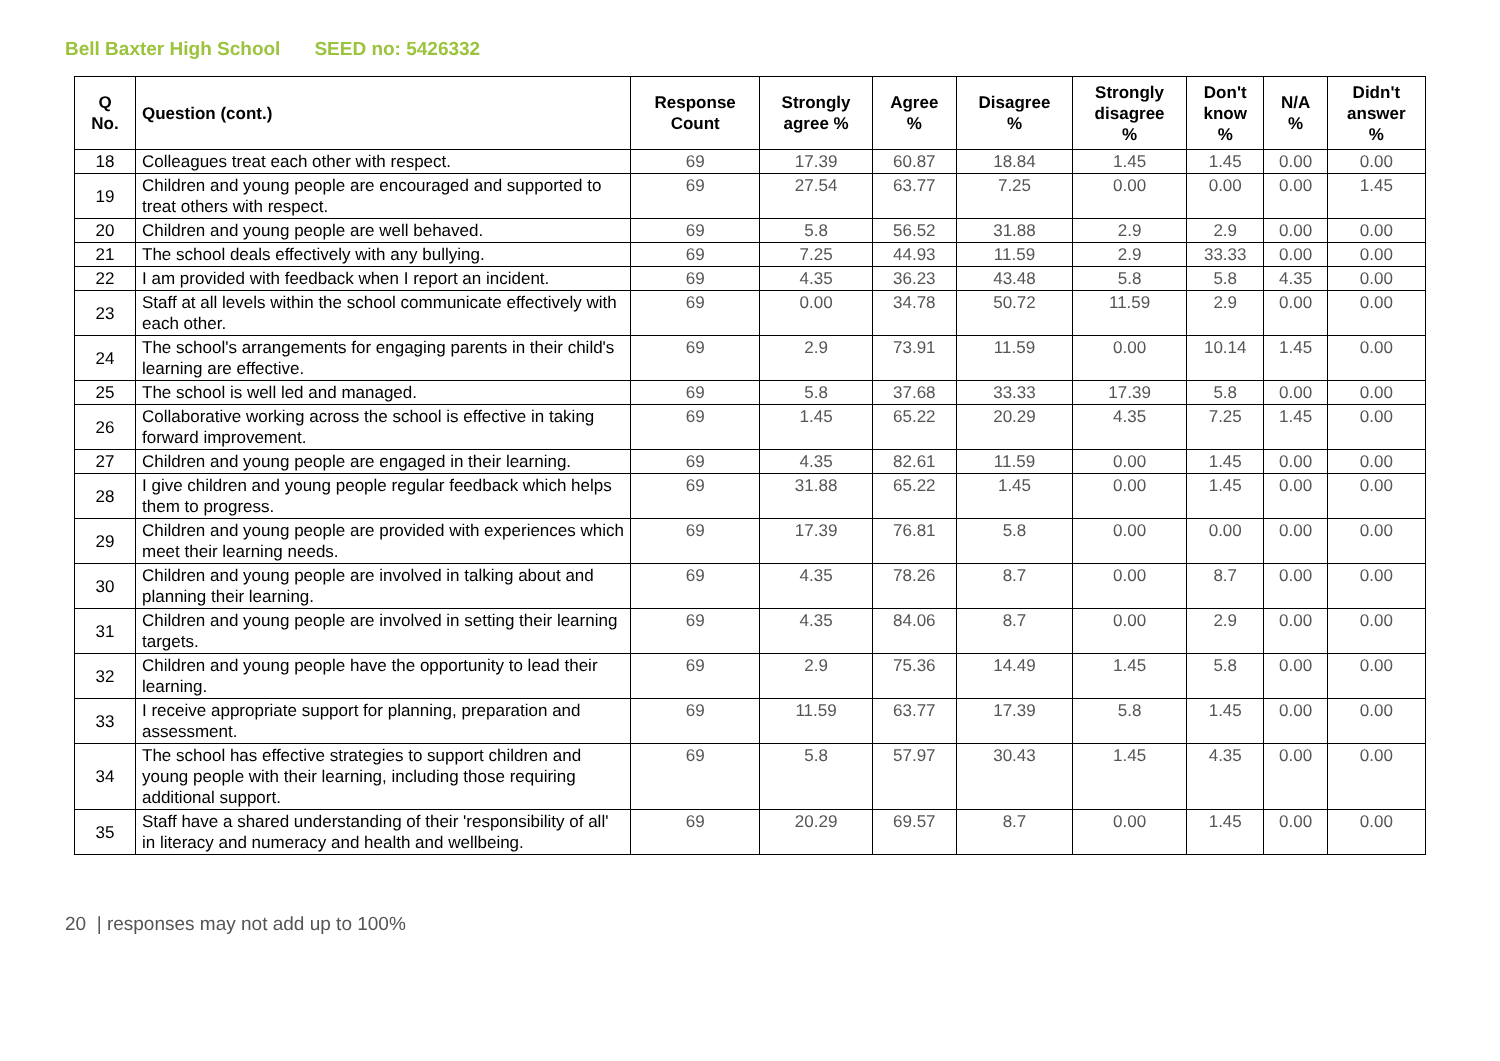Bell Baxter High School SEED no: 5426332
| Q No. | Question (cont.) | Response Count | Strongly agree % | Agree % | Disagree % | Strongly disagree % | Don't know % | N/A % | Didn't answer % |
| --- | --- | --- | --- | --- | --- | --- | --- | --- | --- |
| 18 | Colleagues treat each other with respect. | 69 | 17.39 | 60.87 | 18.84 | 1.45 | 1.45 | 0.00 | 0.00 |
| 19 | Children and young people are encouraged and supported to treat others with respect. | 69 | 27.54 | 63.77 | 7.25 | 0.00 | 0.00 | 0.00 | 1.45 |
| 20 | Children and young people are well behaved. | 69 | 5.8 | 56.52 | 31.88 | 2.9 | 2.9 | 0.00 | 0.00 |
| 21 | The school deals effectively with any bullying. | 69 | 7.25 | 44.93 | 11.59 | 2.9 | 33.33 | 0.00 | 0.00 |
| 22 | I am provided with feedback when I report an incident. | 69 | 4.35 | 36.23 | 43.48 | 5.8 | 5.8 | 4.35 | 0.00 |
| 23 | Staff at all levels within the school communicate effectively with each other. | 69 | 0.00 | 34.78 | 50.72 | 11.59 | 2.9 | 0.00 | 0.00 |
| 24 | The school's arrangements for engaging parents in their child's learning are effective. | 69 | 2.9 | 73.91 | 11.59 | 0.00 | 10.14 | 1.45 | 0.00 |
| 25 | The school is well led and managed. | 69 | 5.8 | 37.68 | 33.33 | 17.39 | 5.8 | 0.00 | 0.00 |
| 26 | Collaborative working across the school is effective in taking forward improvement. | 69 | 1.45 | 65.22 | 20.29 | 4.35 | 7.25 | 1.45 | 0.00 |
| 27 | Children and young people are engaged in their learning. | 69 | 4.35 | 82.61 | 11.59 | 0.00 | 1.45 | 0.00 | 0.00 |
| 28 | I give children and young people regular feedback which helps them to progress. | 69 | 31.88 | 65.22 | 1.45 | 0.00 | 1.45 | 0.00 | 0.00 |
| 29 | Children and young people are provided with experiences which meet their learning needs. | 69 | 17.39 | 76.81 | 5.8 | 0.00 | 0.00 | 0.00 | 0.00 |
| 30 | Children and young people are involved in talking about and planning their learning. | 69 | 4.35 | 78.26 | 8.7 | 0.00 | 8.7 | 0.00 | 0.00 |
| 31 | Children and young people are involved in setting their learning targets. | 69 | 4.35 | 84.06 | 8.7 | 0.00 | 2.9 | 0.00 | 0.00 |
| 32 | Children and young people have the opportunity to lead their learning. | 69 | 2.9 | 75.36 | 14.49 | 1.45 | 5.8 | 0.00 | 0.00 |
| 33 | I receive appropriate support for planning, preparation and assessment. | 69 | 11.59 | 63.77 | 17.39 | 5.8 | 1.45 | 0.00 | 0.00 |
| 34 | The school has effective strategies to support children and young people with their learning, including those requiring additional support. | 69 | 5.8 | 57.97 | 30.43 | 1.45 | 4.35 | 0.00 | 0.00 |
| 35 | Staff have a shared understanding of their 'responsibility of all' in literacy and numeracy and health and wellbeing. | 69 | 20.29 | 69.57 | 8.7 | 0.00 | 1.45 | 0.00 | 0.00 |
20 | responses may not add up to 100%